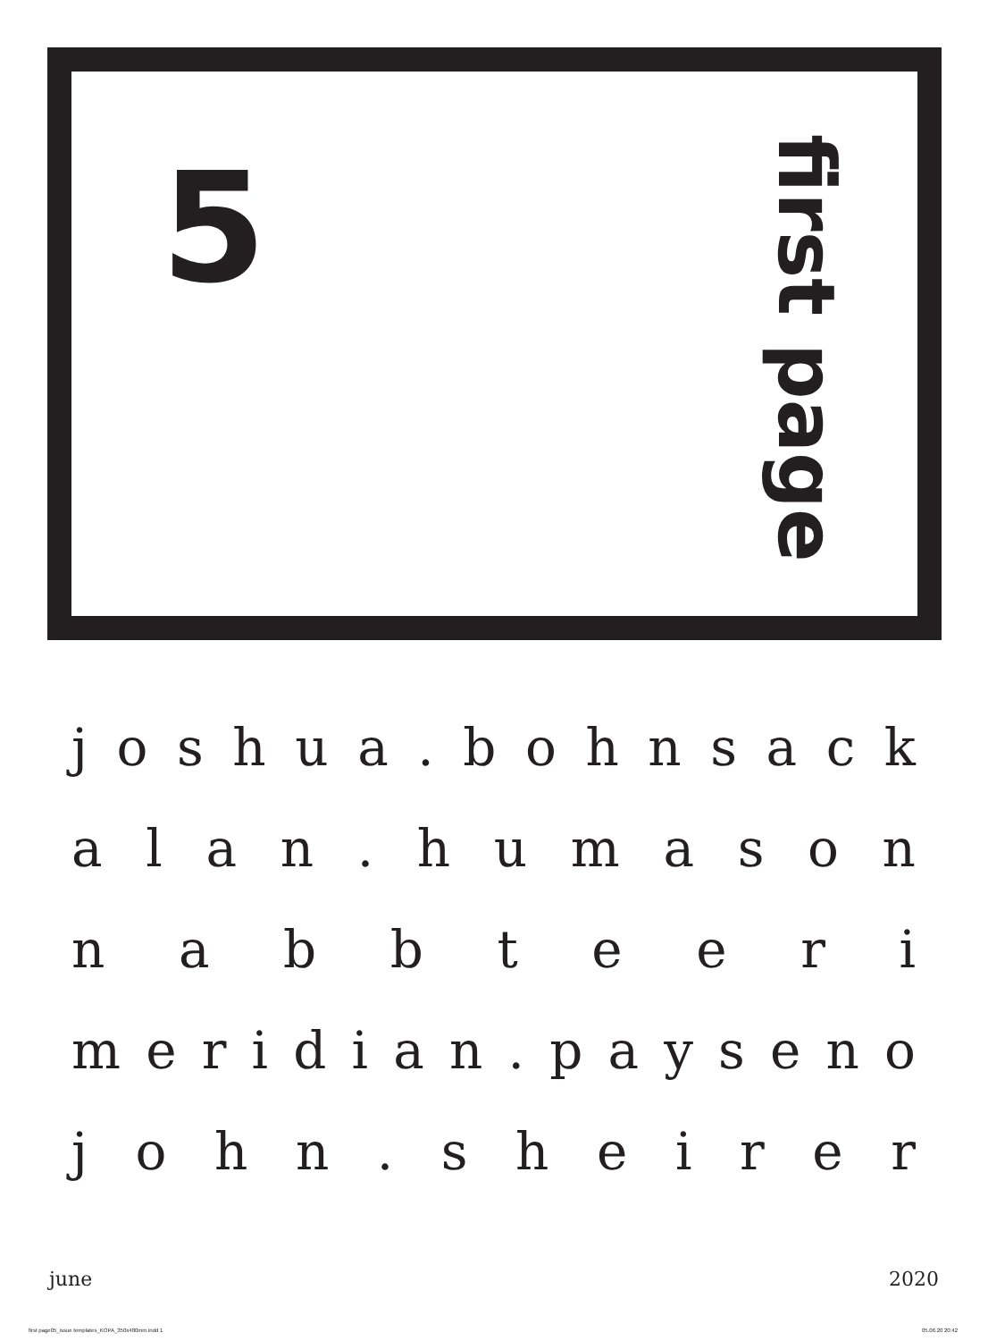5
first page
joshua. bohnsack
alan. humason
nabbteeri
meridian. payseno
john. sheirer
june 2020
first page05_issue templates_KOPA_350x480mm.indd 1 05.06.20 20:42